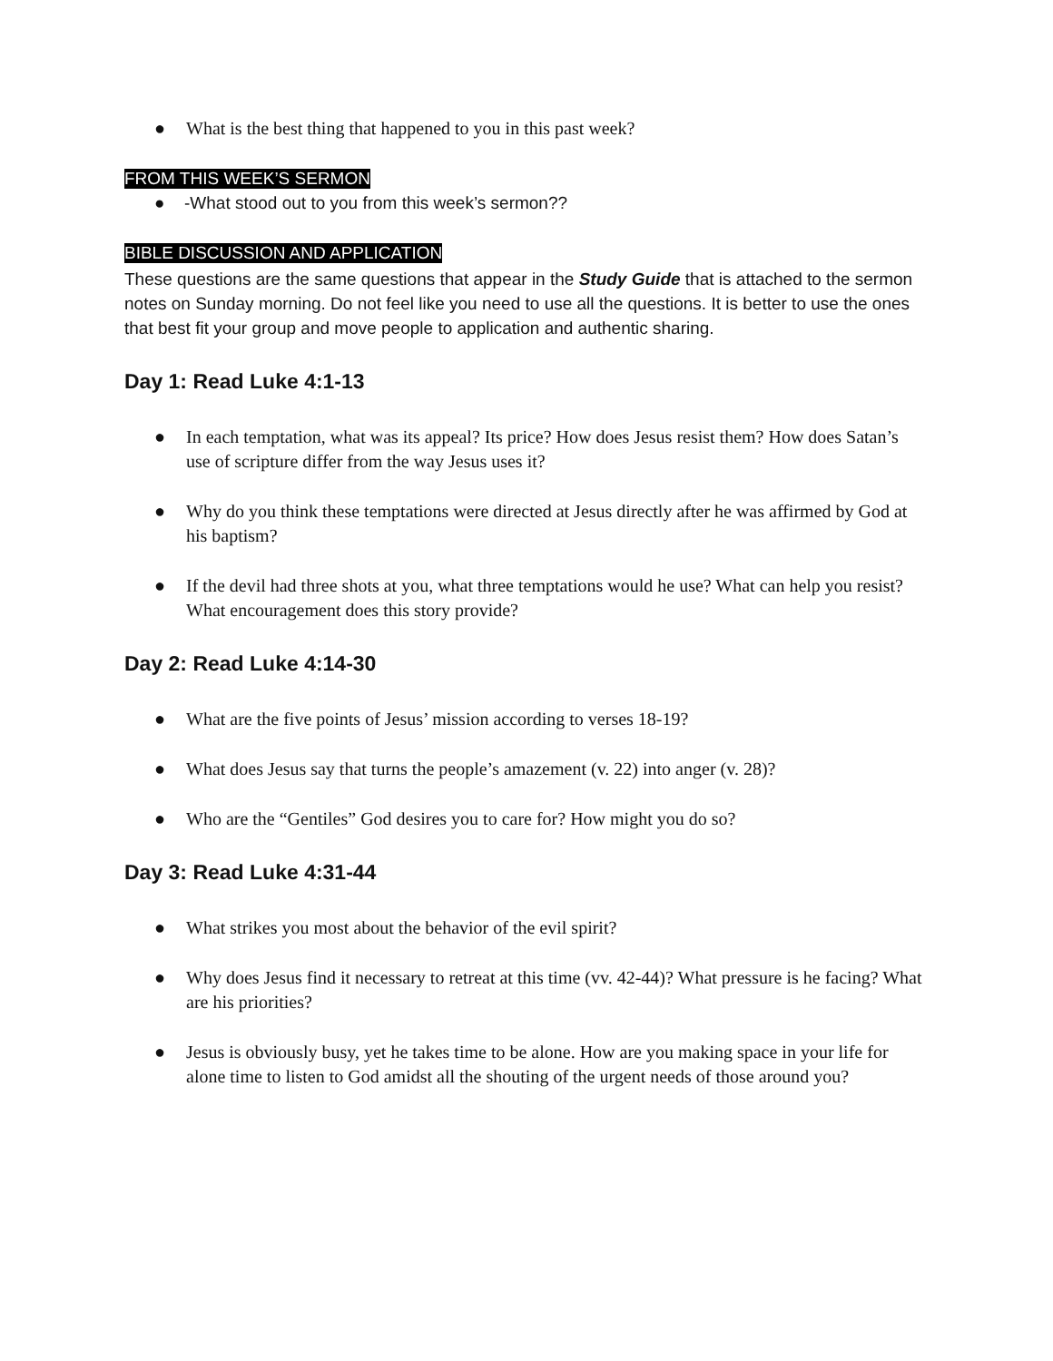● What is the best thing that happened to you in this past week?
FROM THIS WEEK’S SERMON
● -What stood out to you from this week’s sermon??
BIBLE DISCUSSION AND APPLICATION
These questions are the same questions that appear in the Study Guide that is attached to the sermon notes on Sunday morning. Do not feel like you need to use all the questions. It is better to use the ones that best fit your group and move people to application and authentic sharing.
Day 1: Read Luke 4:1-13
● In each temptation, what was its appeal? Its price? How does Jesus resist them? How does Satan’s use of scripture differ from the way Jesus uses it?
● Why do you think these temptations were directed at Jesus directly after he was affirmed by God at his baptism?
● If the devil had three shots at you, what three temptations would he use? What can help you resist? What encouragement does this story provide?
Day 2: Read Luke 4:14-30
● What are the five points of Jesus’ mission according to verses 18-19?
● What does Jesus say that turns the people’s amazement (v. 22) into anger (v. 28)?
● Who are the “Gentiles” God desires you to care for? How might you do so?
Day 3: Read Luke 4:31-44
● What strikes you most about the behavior of the evil spirit?
● Why does Jesus find it necessary to retreat at this time (vv. 42-44)? What pressure is he facing? What are his priorities?
● Jesus is obviously busy, yet he takes time to be alone. How are you making space in your life for alone time to listen to God amidst all the shouting of the urgent needs of those around you?